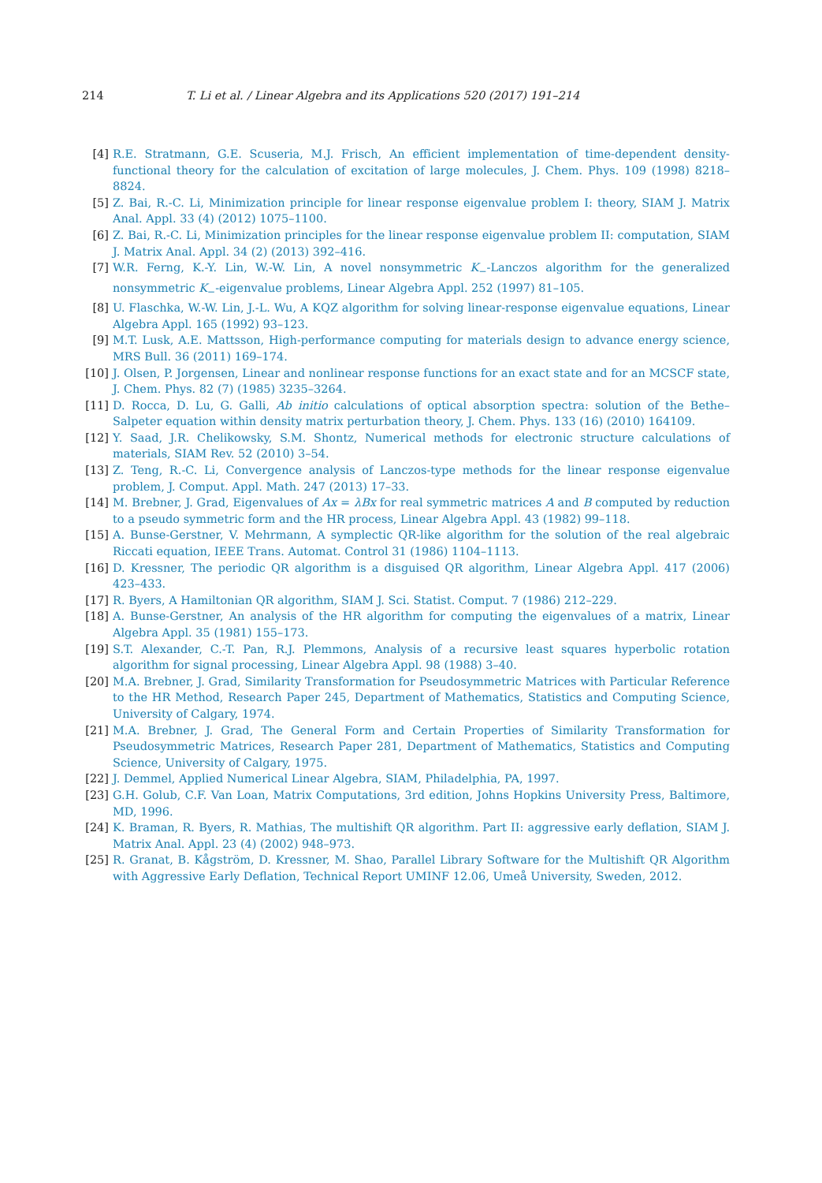214 T. Li et al. / Linear Algebra and its Applications 520 (2017) 191–214
[4] R.E. Stratmann, G.E. Scuseria, M.J. Frisch, An efficient implementation of time-dependent density-functional theory for the calculation of excitation of large molecules, J. Chem. Phys. 109 (1998) 8218–8824.
[5] Z. Bai, R.-C. Li, Minimization principle for linear response eigenvalue problem I: theory, SIAM J. Matrix Anal. Appl. 33 (4) (2012) 1075–1100.
[6] Z. Bai, R.-C. Li, Minimization principles for the linear response eigenvalue problem II: computation, SIAM J. Matrix Anal. Appl. 34 (2) (2013) 392–416.
[7] W.R. Ferng, K.-Y. Lin, W.-W. Lin, A novel nonsymmetric K<sub>−</sub>-Lanczos algorithm for the generalized nonsymmetric K<sub>−</sub>-eigenvalue problems, Linear Algebra Appl. 252 (1997) 81–105.
[8] U. Flaschka, W.-W. Lin, J.-L. Wu, A KQZ algorithm for solving linear-response eigenvalue equations, Linear Algebra Appl. 165 (1992) 93–123.
[9] M.T. Lusk, A.E. Mattsson, High-performance computing for materials design to advance energy science, MRS Bull. 36 (2011) 169–174.
[10] J. Olsen, P. Jorgensen, Linear and nonlinear response functions for an exact state and for an MCSCF state, J. Chem. Phys. 82 (7) (1985) 3235–3264.
[11] D. Rocca, D. Lu, G. Galli, Ab initio calculations of optical absorption spectra: solution of the Bethe–Salpeter equation within density matrix perturbation theory, J. Chem. Phys. 133 (16) (2010) 164109.
[12] Y. Saad, J.R. Chelikowsky, S.M. Shontz, Numerical methods for electronic structure calculations of materials, SIAM Rev. 52 (2010) 3–54.
[13] Z. Teng, R.-C. Li, Convergence analysis of Lanczos-type methods for the linear response eigenvalue problem, J. Comput. Appl. Math. 247 (2013) 17–33.
[14] M. Brebner, J. Grad, Eigenvalues of Ax = λBx for real symmetric matrices A and B computed by reduction to a pseudo symmetric form and the HR process, Linear Algebra Appl. 43 (1982) 99–118.
[15] A. Bunse-Gerstner, V. Mehrmann, A symplectic QR-like algorithm for the solution of the real algebraic Riccati equation, IEEE Trans. Automat. Control 31 (1986) 1104–1113.
[16] D. Kressner, The periodic QR algorithm is a disguised QR algorithm, Linear Algebra Appl. 417 (2006) 423–433.
[17] R. Byers, A Hamiltonian QR algorithm, SIAM J. Sci. Statist. Comput. 7 (1986) 212–229.
[18] A. Bunse-Gerstner, An analysis of the HR algorithm for computing the eigenvalues of a matrix, Linear Algebra Appl. 35 (1981) 155–173.
[19] S.T. Alexander, C.-T. Pan, R.J. Plemmons, Analysis of a recursive least squares hyperbolic rotation algorithm for signal processing, Linear Algebra Appl. 98 (1988) 3–40.
[20] M.A. Brebner, J. Grad, Similarity Transformation for Pseudosymmetric Matrices with Particular Reference to the HR Method, Research Paper 245, Department of Mathematics, Statistics and Computing Science, University of Calgary, 1974.
[21] M.A. Brebner, J. Grad, The General Form and Certain Properties of Similarity Transformation for Pseudosymmetric Matrices, Research Paper 281, Department of Mathematics, Statistics and Computing Science, University of Calgary, 1975.
[22] J. Demmel, Applied Numerical Linear Algebra, SIAM, Philadelphia, PA, 1997.
[23] G.H. Golub, C.F. Van Loan, Matrix Computations, 3rd edition, Johns Hopkins University Press, Baltimore, MD, 1996.
[24] K. Braman, R. Byers, R. Mathias, The multishift QR algorithm. Part II: aggressive early deflation, SIAM J. Matrix Anal. Appl. 23 (4) (2002) 948–973.
[25] R. Granat, B. Kågström, D. Kressner, M. Shao, Parallel Library Software for the Multishift QR Algorithm with Aggressive Early Deflation, Technical Report UMINF 12.06, Umeå University, Sweden, 2012.